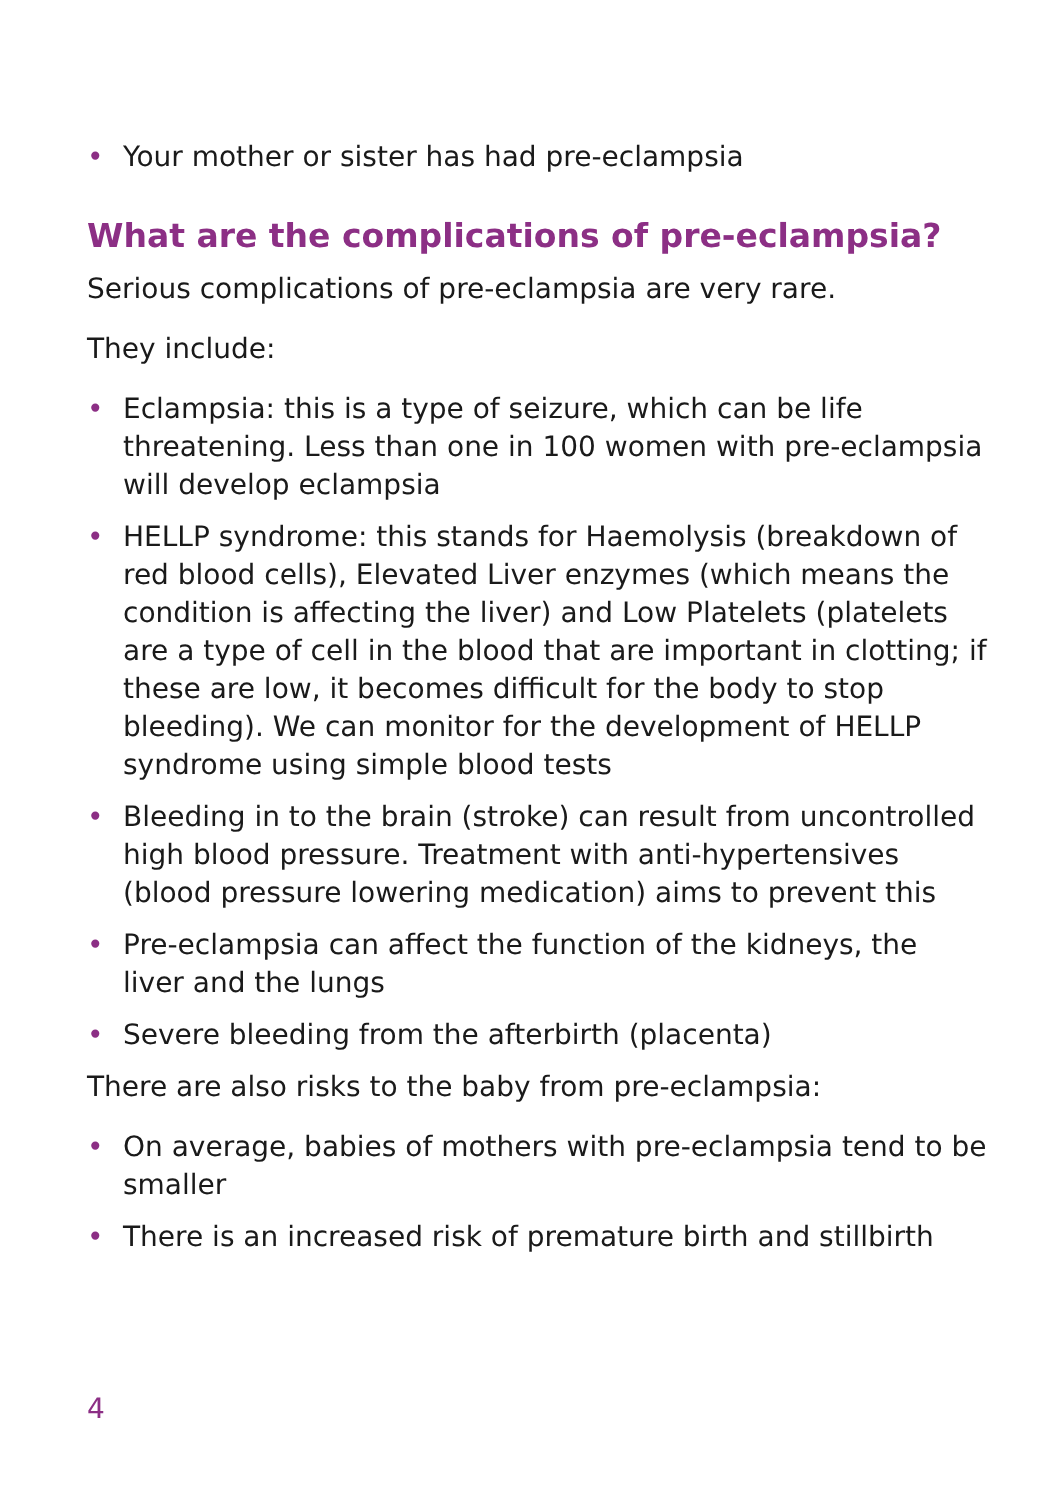• Your mother or sister has had pre-eclampsia
What are the complications of pre-eclampsia?
Serious complications of pre-eclampsia are very rare.
They include:
• Eclampsia: this is a type of seizure, which can be life threatening. Less than one in 100 women with pre-eclampsia will develop eclampsia
• HELLP syndrome: this stands for Haemolysis (breakdown of red blood cells), Elevated Liver enzymes (which means the condition is affecting the liver) and Low Platelets (platelets are a type of cell in the blood that are important in clotting; if these are low, it becomes difficult for the body to stop bleeding). We can monitor for the development of HELLP syndrome using simple blood tests
• Bleeding in to the brain (stroke) can result from uncontrolled high blood pressure. Treatment with anti-hypertensives (blood pressure lowering medication) aims to prevent this
• Pre-eclampsia can affect the function of the kidneys, the liver and the lungs
• Severe bleeding from the afterbirth (placenta)
There are also risks to the baby from pre-eclampsia:
• On average, babies of mothers with pre-eclampsia tend to be smaller
• There is an increased risk of premature birth and stillbirth
4